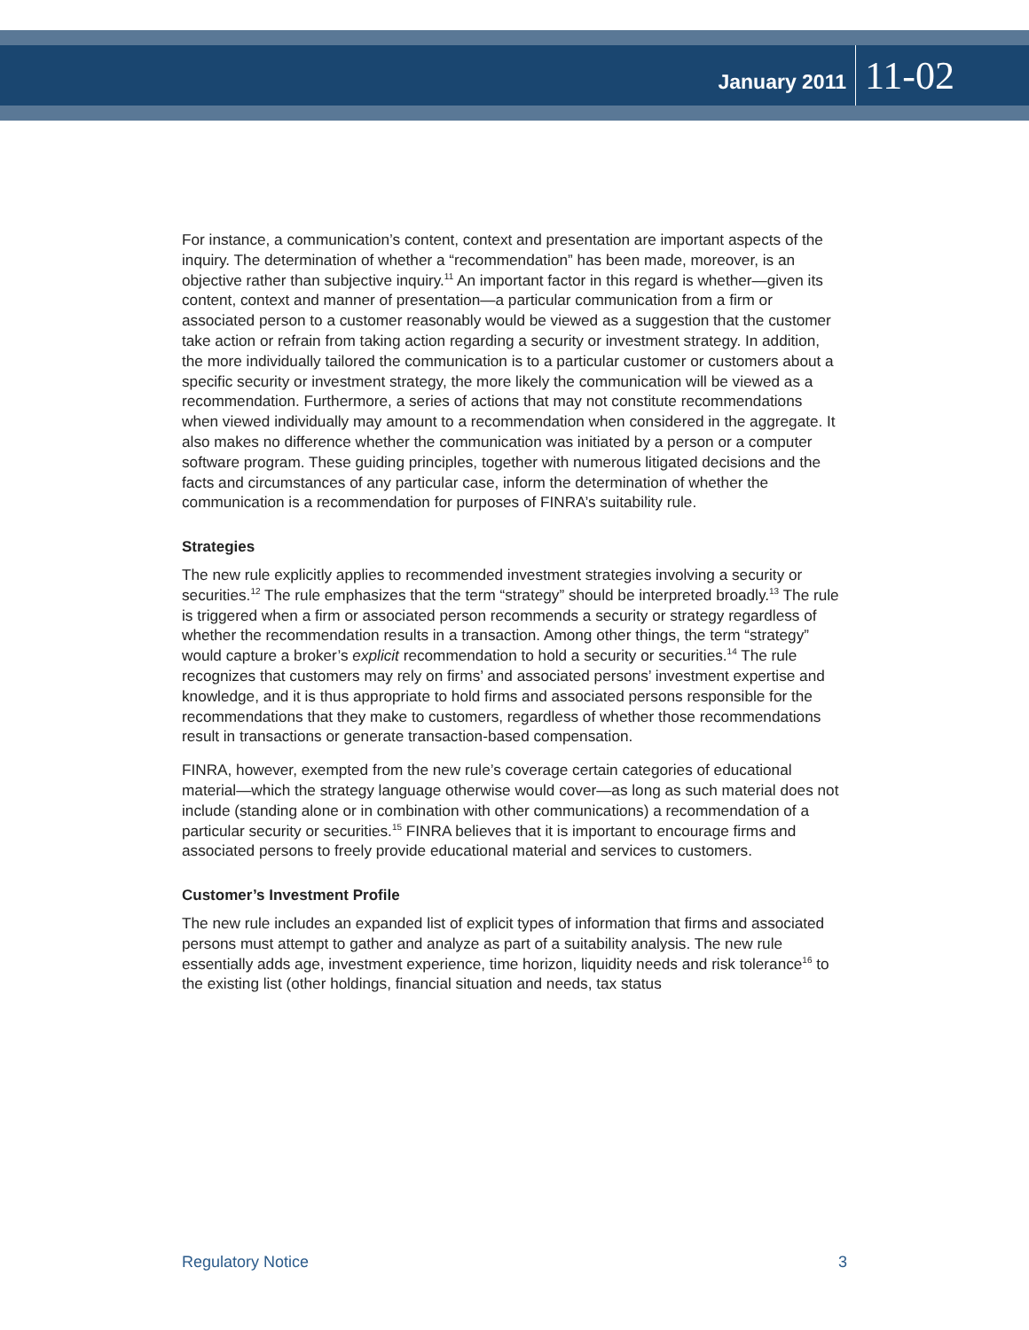January 2011 11-02
For instance, a communication’s content, context and presentation are important aspects of the inquiry. The determination of whether a “recommendation” has been made, moreover, is an objective rather than subjective inquiry.<sup>11</sup> An important factor in this regard is whether—given its content, context and manner of presentation—a particular communication from a firm or associated person to a customer reasonably would be viewed as a suggestion that the customer take action or refrain from taking action regarding a security or investment strategy. In addition, the more individually tailored the communication is to a particular customer or customers about a specific security or investment strategy, the more likely the communication will be viewed as a recommendation. Furthermore, a series of actions that may not constitute recommendations when viewed individually may amount to a recommendation when considered in the aggregate. It also makes no difference whether the communication was initiated by a person or a computer software program. These guiding principles, together with numerous litigated decisions and the facts and circumstances of any particular case, inform the determination of whether the communication is a recommendation for purposes of FINRA’s suitability rule.
Strategies
The new rule explicitly applies to recommended investment strategies involving a security or securities.<sup>12</sup> The rule emphasizes that the term “strategy” should be interpreted broadly.<sup>13</sup> The rule is triggered when a firm or associated person recommends a security or strategy regardless of whether the recommendation results in a transaction. Among other things, the term “strategy” would capture a broker’s explicit recommendation to hold a security or securities.<sup>14</sup> The rule recognizes that customers may rely on firms’ and associated persons’ investment expertise and knowledge, and it is thus appropriate to hold firms and associated persons responsible for the recommendations that they make to customers, regardless of whether those recommendations result in transactions or generate transaction-based compensation.
FINRA, however, exempted from the new rule’s coverage certain categories of educational material—which the strategy language otherwise would cover—as long as such material does not include (standing alone or in combination with other communications) a recommendation of a particular security or securities.<sup>15</sup> FINRA believes that it is important to encourage firms and associated persons to freely provide educational material and services to customers.
Customer’s Investment Profile
The new rule includes an expanded list of explicit types of information that firms and associated persons must attempt to gather and analyze as part of a suitability analysis. The new rule essentially adds age, investment experience, time horizon, liquidity needs and risk tolerance<sup>16</sup> to the existing list (other holdings, financial situation and needs, tax status
Regulatory Notice 3